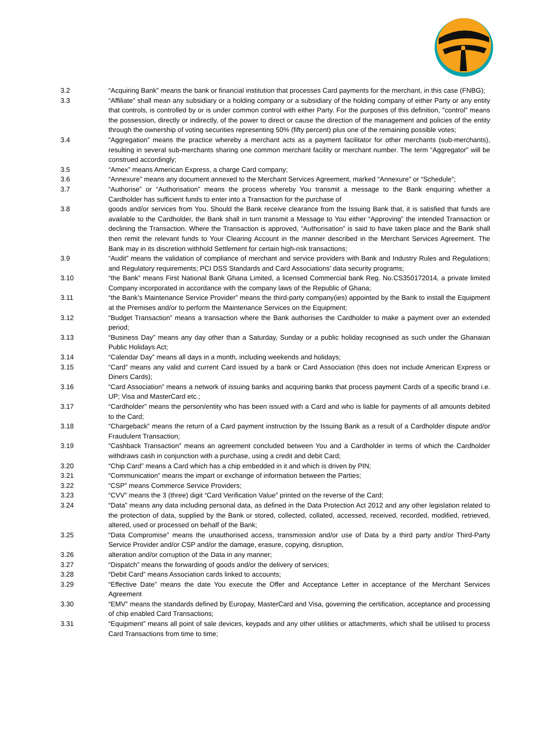3.2 “Acquiring Bank” means the bank or financial institution that processes Card payments for the merchant, in this case (FNBG);
3.3 “Affiliate” shall mean any subsidiary or a holding company or a subsidiary of the holding company of either Party or any entity that controls, is controlled by or is under common control with either Party. For the purposes of this definition, "control" means the possession, directly or indirectly, of the power to direct or cause the direction of the management and policies of the entity through the ownership of voting securities representing 50% (fifty percent) plus one of the remaining possible votes;
3.4 “Aggregation” means the practice whereby a merchant acts as a payment facilitator for other merchants (sub-merchants), resulting in several sub-merchants sharing one common merchant facility or merchant number. The term “Aggregator” will be construed accordingly;
3.5 “Amex” means American Express, a charge Card company;
3.6 “Annexure” means any document annexed to the Merchant Services Agreement, marked “Annexure” or “Schedule”;
3.7 “Authorise” or “Authorisation” means the process whereby You transmit a message to the Bank enquiring whether a Cardholder has sufficient funds to enter into a Transaction for the purchase of
3.8 goods and/or services from You. Should the Bank receive clearance from the Issuing Bank that, it is satisfied that funds are available to the Cardholder, the Bank shall in turn transmit a Message to You either “Approving” the intended Transaction or declining the Transaction. Where the Transaction is approved, “Authorisation” is said to have taken place and the Bank shall then remit the relevant funds to Your Clearing Account in the manner described in the Merchant Services Agreement. The Bank may in its discretion withhold Settlement for certain high-risk transactions;
3.9 “Audit” means the validation of compliance of merchant and service providers with Bank and Industry Rules and Regulations; and Regulatory requirements; PCI DSS Standards and Card Associations’ data security programs;
3.10 “the Bank” means First National Bank Ghana Limited, a licensed Commercial bank Reg. No.CS350172014, a private limited Company incorporated in accordance with the company laws of the Republic of Ghana;
3.11 “the Bank’s Maintenance Service Provider” means the third-party company(ies) appointed by the Bank to install the Equipment at the Premises and/or to perform the Maintenance Services on the Equipment;
3.12 “Budget Transaction” means a transaction where the Bank authorises the Cardholder to make a payment over an extended period;
3.13 “Business Day” means any day other than a Saturday, Sunday or a public holiday recognised as such under the Ghanaian Public Holidays Act;
3.14 “Calendar Day” means all days in a month, including weekends and holidays;
3.15 “Card” means any valid and current Card issued by a bank or Card Association (this does not include American Express or Diners Cards);
3.16 “Card Association” means a network of issuing banks and acquiring banks that process payment Cards of a specific brand i.e. UP; Visa and MasterCard etc.;
3.17 “Cardholder” means the person/entity who has been issued with a Card and who is liable for payments of all amounts debited to the Card;
3.18 “Chargeback” means the return of a Card payment instruction by the Issuing Bank as a result of a Cardholder dispute and/or Fraudulent Transaction;
3.19 “Cashback Transaction” means an agreement concluded between You and a Cardholder in terms of which the Cardholder withdraws cash in conjunction with a purchase, using a credit and debit Card;
3.20 “Chip Card” means a Card which has a chip embedded in it and which is driven by PIN;
3.21 “Communication” means the impart or exchange of information between the Parties;
3.22 “CSP” means Commerce Service Providers;
3.23 “CVV” means the 3 (three) digit “Card Verification Value” printed on the reverse of the Card;
3.24 “Data” means any data including personal data, as defined in the Data Protection Act 2012 and any other legislation related to the protection of data, supplied by the Bank or stored, collected, collated, accessed, received, recorded, modified, retrieved, altered, used or processed on behalf of the Bank;
3.25 “Data Compromise” means the unauthorised access, transmission and/or use of Data by a third party and/or Third-Party Service Provider and/or CSP and/or the damage, erasure, copying, disruption,
3.26 alteration and/or corruption of the Data in any manner;
3.27 “Dispatch” means the forwarding of goods and/or the delivery of services;
3.28 “Debit Card” means Association cards linked to accounts;
3.29 “Effective Date” means the date You execute the Offer and Acceptance Letter in acceptance of the Merchant Services Agreement
3.30 “EMV” means the standards defined by Europay, MasterCard and Visa, governing the certification, acceptance and processing of chip enabled Card Transactions;
3.31 “Equipment” means all point of sale devices, keypads and any other utilities or attachments, which shall be utilised to process Card Transactions from time to time;